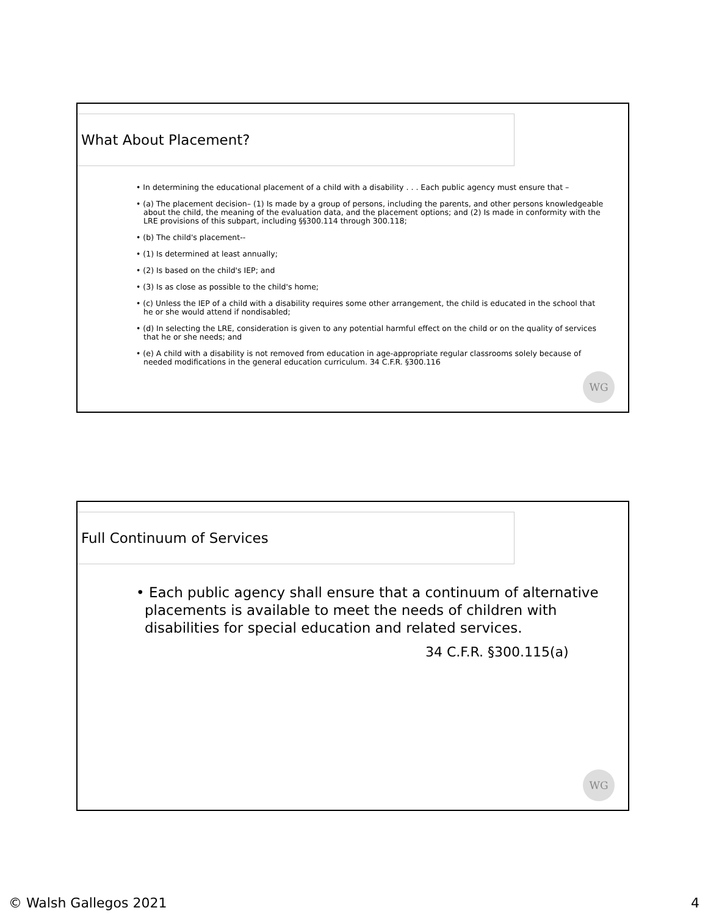What About Placement?
• In determining the educational placement of a child with a disability . . . Each public agency must ensure that –
• (a) The placement decision– (1) Is made by a group of persons, including the parents, and other persons knowledgeable about the child, the meaning of the evaluation data, and the placement options; and (2) Is made in conformity with the LRE provisions of this subpart, including §§300.114 through 300.118;
• (b) The child's placement--
• (1) Is determined at least annually;
• (2) Is based on the child's IEP; and
• (3) Is as close as possible to the child's home;
• (c) Unless the IEP of a child with a disability requires some other arrangement, the child is educated in the school that he or she would attend if nondisabled;
• (d) In selecting the LRE, consideration is given to any potential harmful effect on the child or on the quality of services that he or she needs; and
• (e) A child with a disability is not removed from education in age-appropriate regular classrooms solely because of needed modifications in the general education curriculum. 34 C.F.R. §300.116
WG
Full Continuum of Services
• Each public agency shall ensure that a continuum of alternative placements is available to meet the needs of children with disabilities for special education and related services.
34 C.F.R. §300.115(a)
WG
© Walsh Gallegos 2021 4